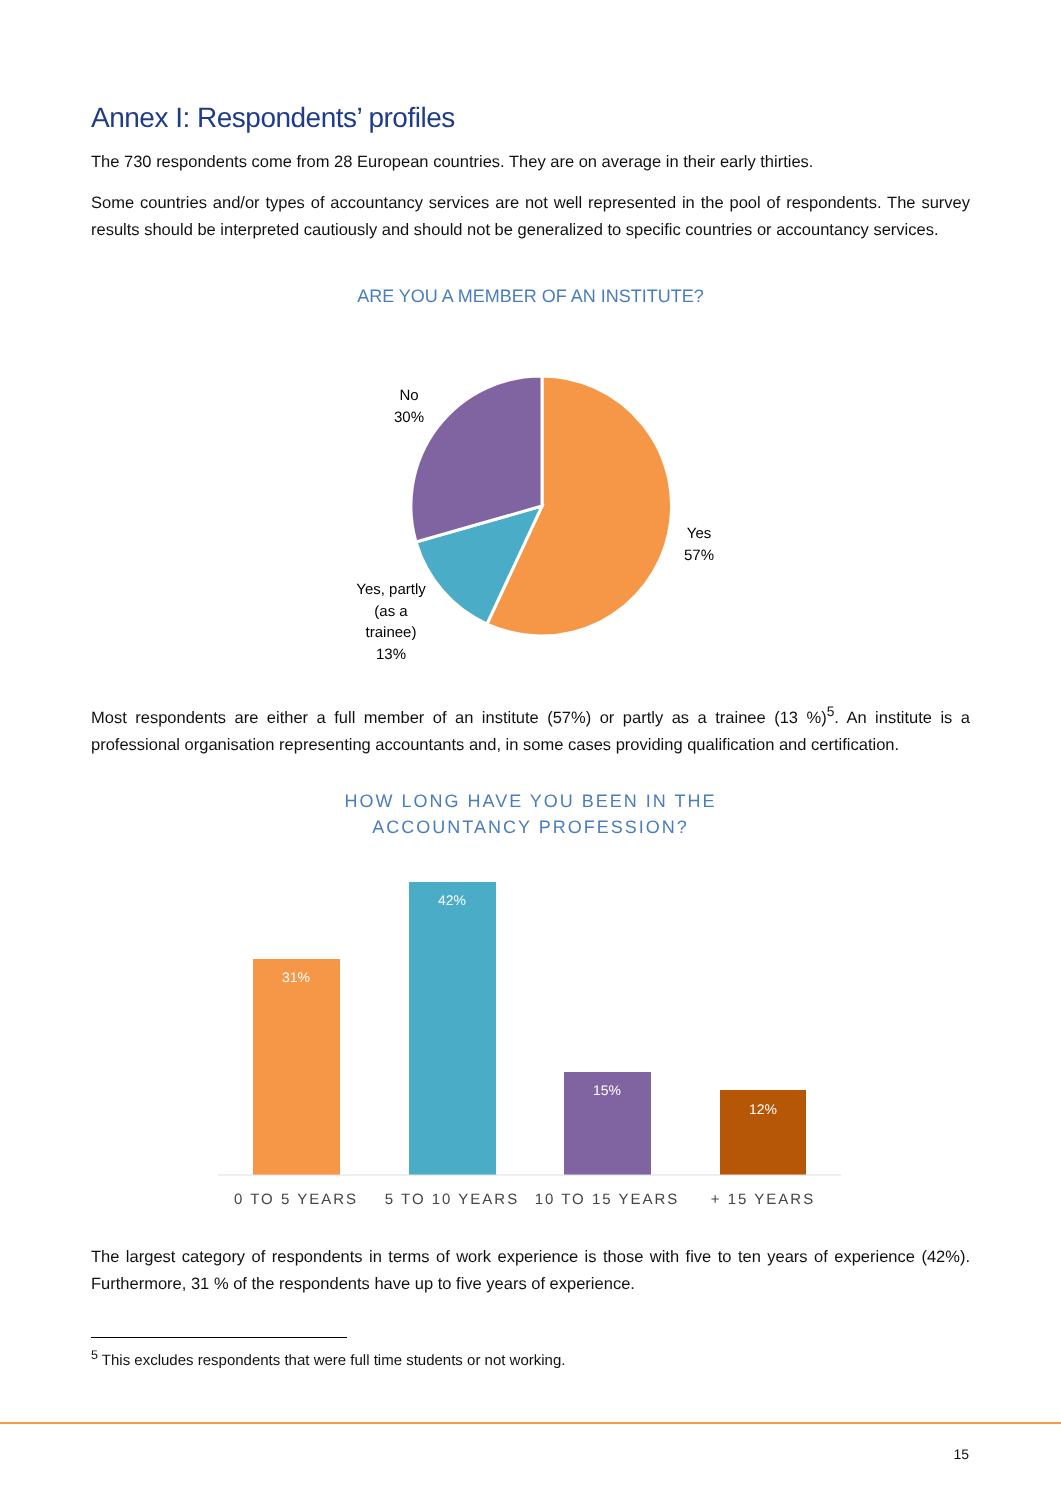Annex I: Respondents’ profiles
The 730 respondents come from 28 European countries. They are on average in their early thirties.
Some countries and/or types of accountancy services are not well represented in the pool of respondents. The survey results should be interpreted cautiously and should not be generalized to specific countries or accountancy services.
ARE YOU A MEMBER OF AN INSTITUTE?
No
30%
Yes
57%
Yes, partly
(as a
trainee)
13%
Most respondents are either a full member of an institute (57%) or partly as a trainee (13 %)<sup>5</sup>. An institute is a professional organisation representing accountants and, in some cases providing qualification and certification.
HOW LONG HAVE YOU BEEN IN THE
ACCOUNTANCY PROFESSION?
31%
42%
15%
12%
0 TO 5 YEARS
5 TO 10 YEARS
10 TO 15 YEARS
+ 15 YEARS
The largest category of respondents in terms of work experience is those with five to ten years of experience (42%). Furthermore, 31 % of the respondents have up to five years of experience.
<sup>5</sup> This excludes respondents that were full time students or not working.
15